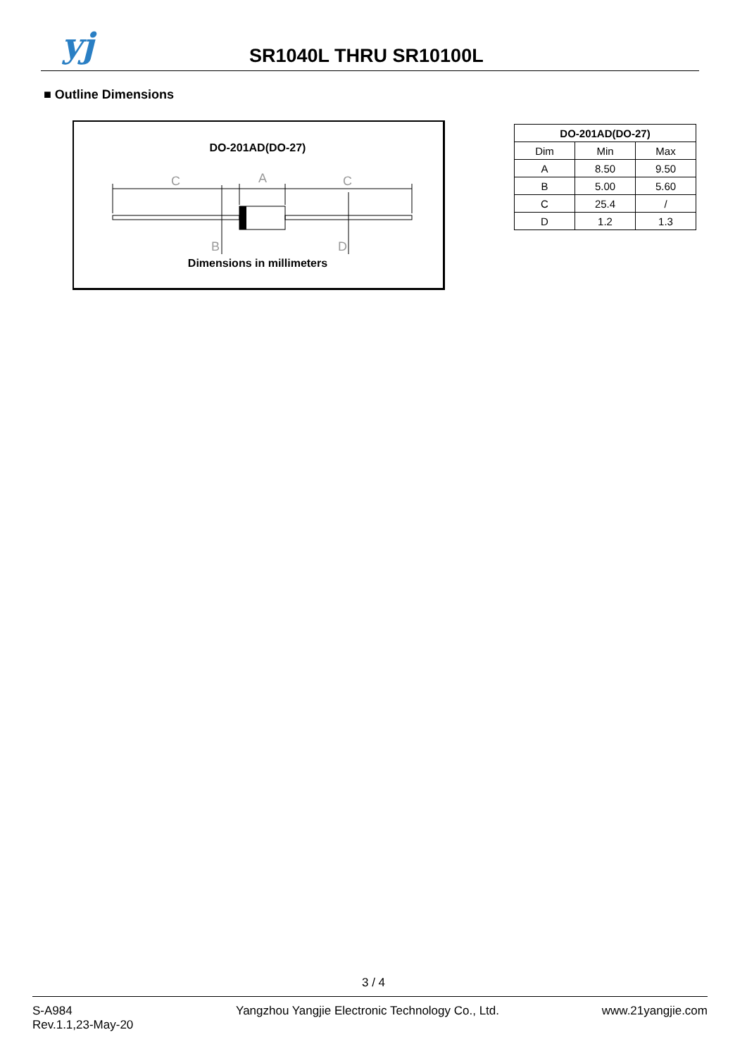yj SR1040L THRU SR10100L
■ Outline Dimensions
DO-201AD(DO-27)
C
A
C
B
D
Dimensions in millimeters
| DO-201AD(DO-27) | | |
| --- | --- | --- |
| Dim | Min | Max |
| A | 8.50 | 9.50 |
| B | 5.00 | 5.60 |
| C | 25.4 | / |
| D | 1.2 | 1.3 |
3 / 4
S-A984
Rev.1.1,23-May-20
Yangzhou Yangjie Electronic Technology Co., Ltd.
www.21yangjie.com